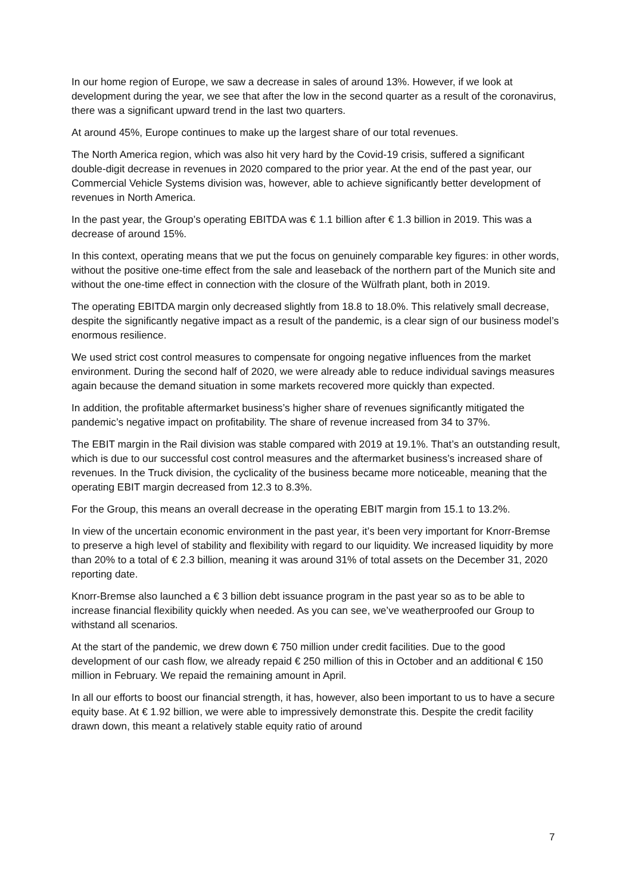In our home region of Europe, we saw a decrease in sales of around 13%. However, if we look at development during the year, we see that after the low in the second quarter as a result of the coronavirus, there was a significant upward trend in the last two quarters.
At around 45%, Europe continues to make up the largest share of our total revenues.
The North America region, which was also hit very hard by the Covid-19 crisis, suffered a significant double-digit decrease in revenues in 2020 compared to the prior year. At the end of the past year, our Commercial Vehicle Systems division was, however, able to achieve significantly better development of revenues in North America.
In the past year, the Group’s operating EBITDA was € 1.1 billion after € 1.3 billion in 2019. This was a decrease of around 15%.
In this context, operating means that we put the focus on genuinely comparable key figures: in other words, without the positive one-time effect from the sale and leaseback of the northern part of the Munich site and without the one-time effect in connection with the closure of the Wülfrath plant, both in 2019.
The operating EBITDA margin only decreased slightly from 18.8 to 18.0%. This relatively small decrease, despite the significantly negative impact as a result of the pandemic, is a clear sign of our business model’s enormous resilience.
We used strict cost control measures to compensate for ongoing negative influences from the market environment. During the second half of 2020, we were already able to reduce individual savings measures again because the demand situation in some markets recovered more quickly than expected.
In addition, the profitable aftermarket business’s higher share of revenues significantly mitigated the pandemic’s negative impact on profitability. The share of revenue increased from 34 to 37%.
The EBIT margin in the Rail division was stable compared with 2019 at 19.1%. That’s an outstanding result, which is due to our successful cost control measures and the aftermarket business’s increased share of revenues. In the Truck division, the cyclicality of the business became more noticeable, meaning that the operating EBIT margin decreased from 12.3 to 8.3%.
For the Group, this means an overall decrease in the operating EBIT margin from 15.1 to 13.2%.
In view of the uncertain economic environment in the past year, it’s been very important for Knorr-Bremse to preserve a high level of stability and flexibility with regard to our liquidity. We increased liquidity by more than 20% to a total of € 2.3 billion, meaning it was around 31% of total assets on the December 31, 2020 reporting date.
Knorr-Bremse also launched a € 3 billion debt issuance program in the past year so as to be able to increase financial flexibility quickly when needed. As you can see, we’ve weatherproofed our Group to withstand all scenarios.
At the start of the pandemic, we drew down € 750 million under credit facilities. Due to the good development of our cash flow, we already repaid € 250 million of this in October and an additional € 150 million in February. We repaid the remaining amount in April.
In all our efforts to boost our financial strength, it has, however, also been important to us to have a secure equity base. At € 1.92 billion, we were able to impressively demonstrate this. Despite the credit facility drawn down, this meant a relatively stable equity ratio of around
7